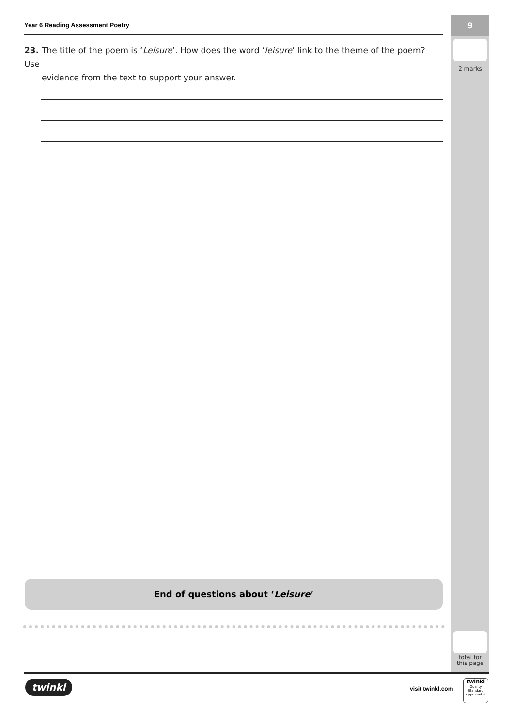9
2 marks
total for
this page
Year 6 Reading Assessment Poetry
23. The title of the poem is ‘Leisure’. How does the word ‘leisure’ link to the theme of the poem? Use
evidence from the text to support your answer.
End of questions about ‘Leisure’
twinkl visit twinkl.com
twinkl
Quality Standard Approved ✓